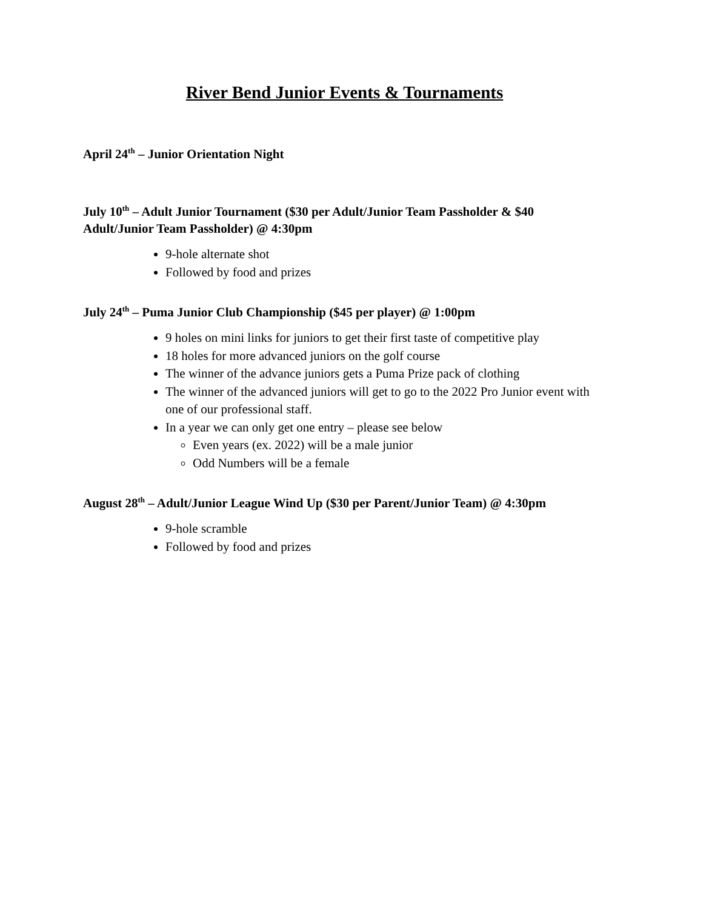River Bend Junior Events & Tournaments
April 24<sup>th</sup> – Junior Orientation Night
July 10<sup>th</sup> – Adult Junior Tournament ($30 per Adult/Junior Team Passholder & $40 Adult/Junior Team Passholder) @ 4:30pm
9-hole alternate shot
Followed by food and prizes
July 24<sup>th</sup> – Puma Junior Club Championship ($45 per player) @ 1:00pm
9 holes on mini links for juniors to get their first taste of competitive play
18 holes for more advanced juniors on the golf course
The winner of the advance juniors gets a Puma Prize pack of clothing
The winner of the advanced juniors will get to go to the 2022 Pro Junior event with one of our professional staff.
In a year we can only get one entry – please see below
Even years (ex. 2022) will be a male junior
Odd Numbers will be a female
August 28<sup>th</sup> – Adult/Junior League Wind Up ($30 per Parent/Junior Team) @ 4:30pm
9-hole scramble
Followed by food and prizes